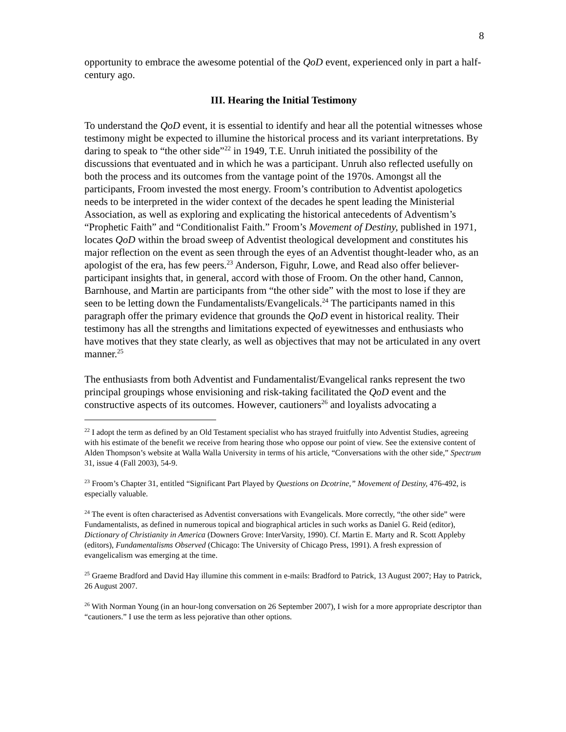8
opportunity to embrace the awesome potential of the QoD event, experienced only in part a half-century ago.
III. Hearing the Initial Testimony
To understand the QoD event, it is essential to identify and hear all the potential witnesses whose testimony might be expected to illumine the historical process and its variant interpretations. By daring to speak to “the other side”<sup>22</sup> in 1949, T.E. Unruh initiated the possibility of the discussions that eventuated and in which he was a participant. Unruh also reflected usefully on both the process and its outcomes from the vantage point of the 1970s. Amongst all the participants, Froom invested the most energy. Froom’s contribution to Adventist apologetics needs to be interpreted in the wider context of the decades he spent leading the Ministerial Association, as well as exploring and explicating the historical antecedents of Adventism’s “Prophetic Faith” and “Conditionalist Faith.” Froom’s Movement of Destiny, published in 1971, locates QoD within the broad sweep of Adventist theological development and constitutes his major reflection on the event as seen through the eyes of an Adventist thought-leader who, as an apologist of the era, has few peers.<sup>23</sup> Anderson, Figuhr, Lowe, and Read also offer believer-participant insights that, in general, accord with those of Froom. On the other hand, Cannon, Barnhouse, and Martin are participants from “the other side” with the most to lose if they are seen to be letting down the Fundamentalists/Evangelicals.<sup>24</sup> The participants named in this paragraph offer the primary evidence that grounds the QoD event in historical reality. Their testimony has all the strengths and limitations expected of eyewitnesses and enthusiasts who have motives that they state clearly, as well as objectives that may not be articulated in any overt manner.<sup>25</sup>
The enthusiasts from both Adventist and Fundamentalist/Evangelical ranks represent the two principal groupings whose envisioning and risk-taking facilitated the QoD event and the constructive aspects of its outcomes. However, cautioners<sup>26</sup> and loyalists advocating a
<sup>22</sup> I adopt the term as defined by an Old Testament specialist who has strayed fruitfully into Adventist Studies, agreeing with his estimate of the benefit we receive from hearing those who oppose our point of view. See the extensive content of Alden Thompson’s website at Walla Walla University in terms of his article, “Conversations with the other side,” Spectrum 31, issue 4 (Fall 2003), 54-9.
<sup>23</sup> Froom’s Chapter 31, entitled “Significant Part Played by Questions on Dcotrine,” Movement of Destiny, 476-492, is especially valuable.
<sup>24</sup> The event is often characterised as Adventist conversations with Evangelicals. More correctly, “the other side” were Fundamentalists, as defined in numerous topical and biographical articles in such works as Daniel G. Reid (editor), Dictionary of Christianity in America (Downers Grove: InterVarsity, 1990). Cf. Martin E. Marty and R. Scott Appleby (editors), Fundamentalisms Observed (Chicago: The University of Chicago Press, 1991). A fresh expression of evangelicalism was emerging at the time.
<sup>25</sup> Graeme Bradford and David Hay illumine this comment in e-mails: Bradford to Patrick, 13 August 2007; Hay to Patrick, 26 August 2007.
<sup>26</sup> With Norman Young (in an hour-long conversation on 26 September 2007), I wish for a more appropriate descriptor than “cautioners.” I use the term as less pejorative than other options.